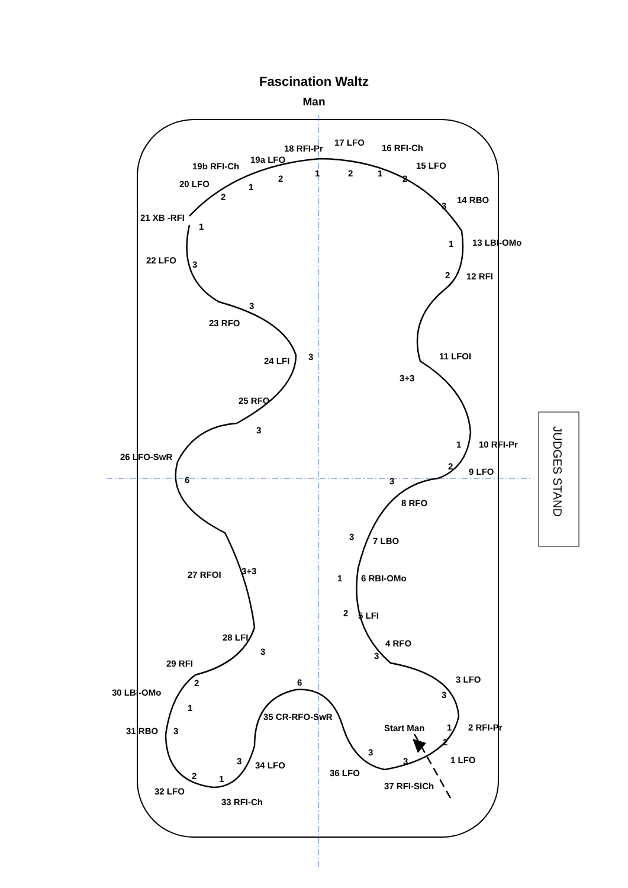Fascination Waltz
Man
JUDGES STAND
18 RFI-Pr
17 LFO
16 RFI-Ch
19b RFI-Ch
19a LFO
15 LFO
20 LFO
14 RBO
21 XB -RFI
13 LBI-OMo
22 LFO
12 RFI
23 RFO
11 LFOI
24 LFI
3+3
25 RFO
10 RFI-Pr
26 LFO-SwR
9 LFO
8 RFO
7 LBO
27 RFOI
3+3
6 RBI-OMo
5 LFI
28 LFI
4 RFO
29 RFI
3 LFO
30 LBI-OMo
35 CR-RFO-SwR
Start Man
2 RFI-Pr
31 RBO
1 LFO
34 LFO
36 LFO
37 RFI-SlCh
32 LFO
33 RFI-Ch
1
2
1
2
2
1
2
1
3
1
2
3
3
3
3
1
2
6
3
3
1
2
3
3
2
6
3
1
1
3
2
3
3
3
2
1